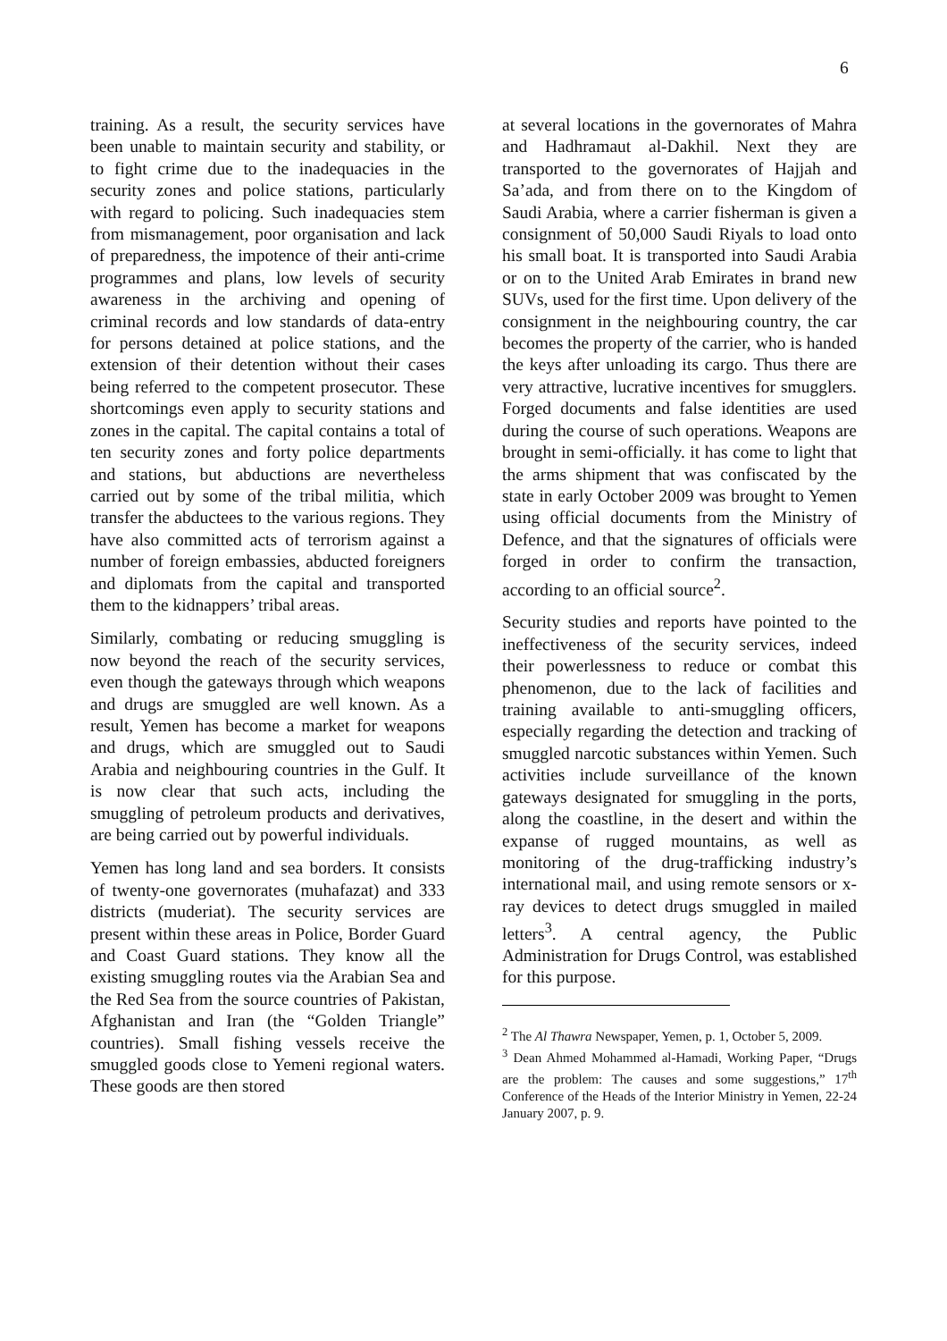6
training. As a result, the security services have been unable to maintain security and stability, or to fight crime due to the inadequacies in the security zones and police stations, particularly with regard to policing. Such inadequacies stem from mismanagement, poor organisation and lack of preparedness, the impotence of their anti-crime programmes and plans, low levels of security awareness in the archiving and opening of criminal records and low standards of data-entry for persons detained at police stations, and the extension of their detention without their cases being referred to the competent prosecutor. These shortcomings even apply to security stations and zones in the capital. The capital contains a total of ten security zones and forty police departments and stations, but abductions are nevertheless carried out by some of the tribal militia, which transfer the abductees to the various regions. They have also committed acts of terrorism against a number of foreign embassies, abducted foreigners and diplomats from the capital and transported them to the kidnappers’ tribal areas.
Similarly, combating or reducing smuggling is now beyond the reach of the security services, even though the gateways through which weapons and drugs are smuggled are well known. As a result, Yemen has become a market for weapons and drugs, which are smuggled out to Saudi Arabia and neighbouring countries in the Gulf. It is now clear that such acts, including the smuggling of petroleum products and derivatives, are being carried out by powerful individuals.
Yemen has long land and sea borders. It consists of twenty-one governorates (muhafazat) and 333 districts (muderiat). The security services are present within these areas in Police, Border Guard and Coast Guard stations. They know all the existing smuggling routes via the Arabian Sea and the Red Sea from the source countries of Pakistan, Afghanistan and Iran (the “Golden Triangle” countries). Small fishing vessels receive the smuggled goods close to Yemeni regional waters. These goods are then stored
at several locations in the governorates of Mahra and Hadhramaut al-Dakhil. Next they are transported to the governorates of Hajjah and Sa’ada, and from there on to the Kingdom of Saudi Arabia, where a carrier fisherman is given a consignment of 50,000 Saudi Riyals to load onto his small boat. It is transported into Saudi Arabia or on to the United Arab Emirates in brand new SUVs, used for the first time. Upon delivery of the consignment in the neighbouring country, the car becomes the property of the carrier, who is handed the keys after unloading its cargo. Thus there are very attractive, lucrative incentives for smugglers. Forged documents and false identities are used during the course of such operations. Weapons are brought in semi-officially. it has come to light that the arms shipment that was confiscated by the state in early October 2009 was brought to Yemen using official documents from the Ministry of Defence, and that the signatures of officials were forged in order to confirm the transaction, according to an official source<sup>2</sup>.
Security studies and reports have pointed to the ineffectiveness of the security services, indeed their powerlessness to reduce or combat this phenomenon, due to the lack of facilities and training available to anti-smuggling officers, especially regarding the detection and tracking of smuggled narcotic substances within Yemen. Such activities include surveillance of the known gateways designated for smuggling in the ports, along the coastline, in the desert and within the expanse of rugged mountains, as well as monitoring of the drug-trafficking industry’s international mail, and using remote sensors or x-ray devices to detect drugs smuggled in mailed letters<sup>3</sup>. A central agency, the Public Administration for Drugs Control, was established for this purpose.
<sup>2</sup> The Al Thawra Newspaper, Yemen, p. 1, October 5, 2009.
<sup>3</sup> Dean Ahmed Mohammed al-Hamadi, Working Paper, “Drugs are the problem: The causes and some suggestions,” 17<sup>th</sup> Conference of the Heads of the Interior Ministry in Yemen, 22-24 January 2007, p. 9.